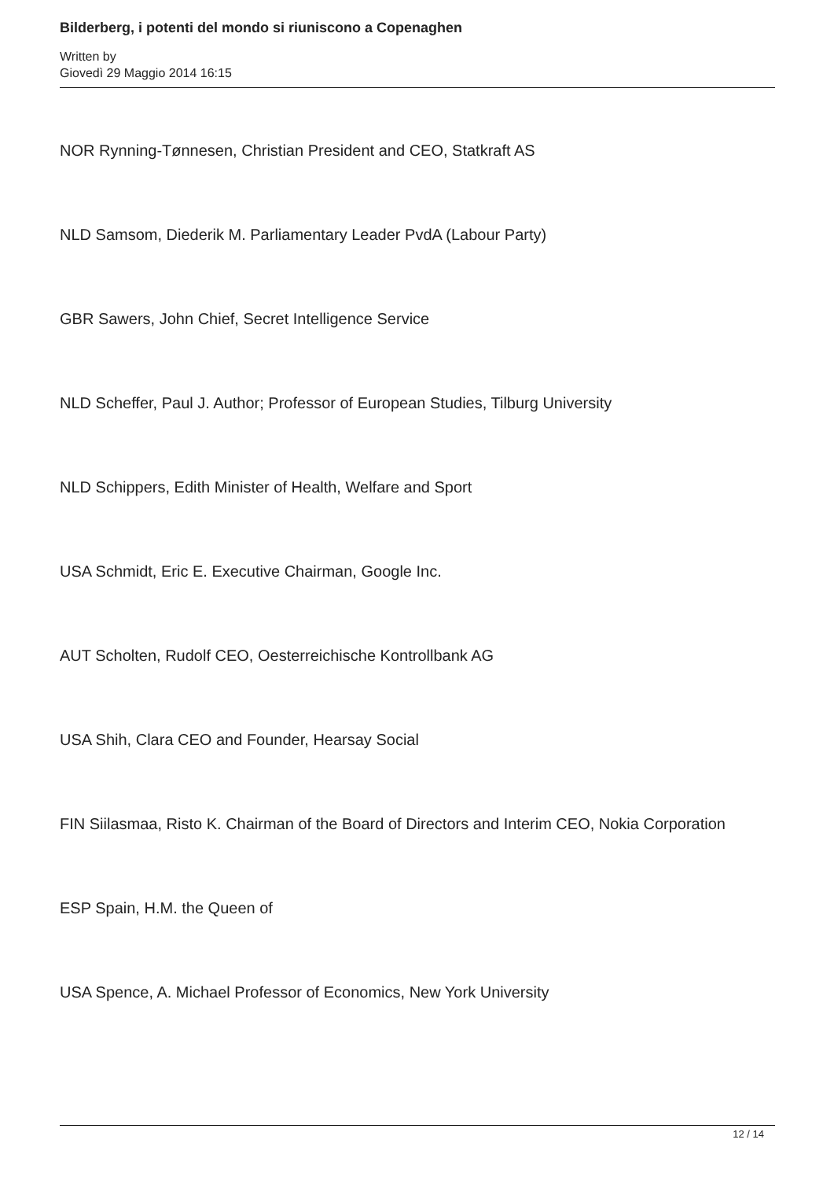Bilderberg, i potenti del mondo si riuniscono a Copenaghen
Written by
Giovedì 29 Maggio 2014 16:15
NOR Rynning-Tønnesen, Christian President and CEO, Statkraft AS
NLD Samsom, Diederik M. Parliamentary Leader PvdA (Labour Party)
GBR Sawers, John Chief, Secret Intelligence Service
NLD Scheffer, Paul J. Author; Professor of European Studies, Tilburg University
NLD Schippers, Edith Minister of Health, Welfare and Sport
USA Schmidt, Eric E. Executive Chairman, Google Inc.
AUT Scholten, Rudolf CEO, Oesterreichische Kontrollbank AG
USA Shih, Clara CEO and Founder, Hearsay Social
FIN Siilasmaa, Risto K. Chairman of the Board of Directors and Interim CEO, Nokia Corporation
ESP Spain, H.M. the Queen of
USA Spence, A. Michael Professor of Economics, New York University
12 / 14